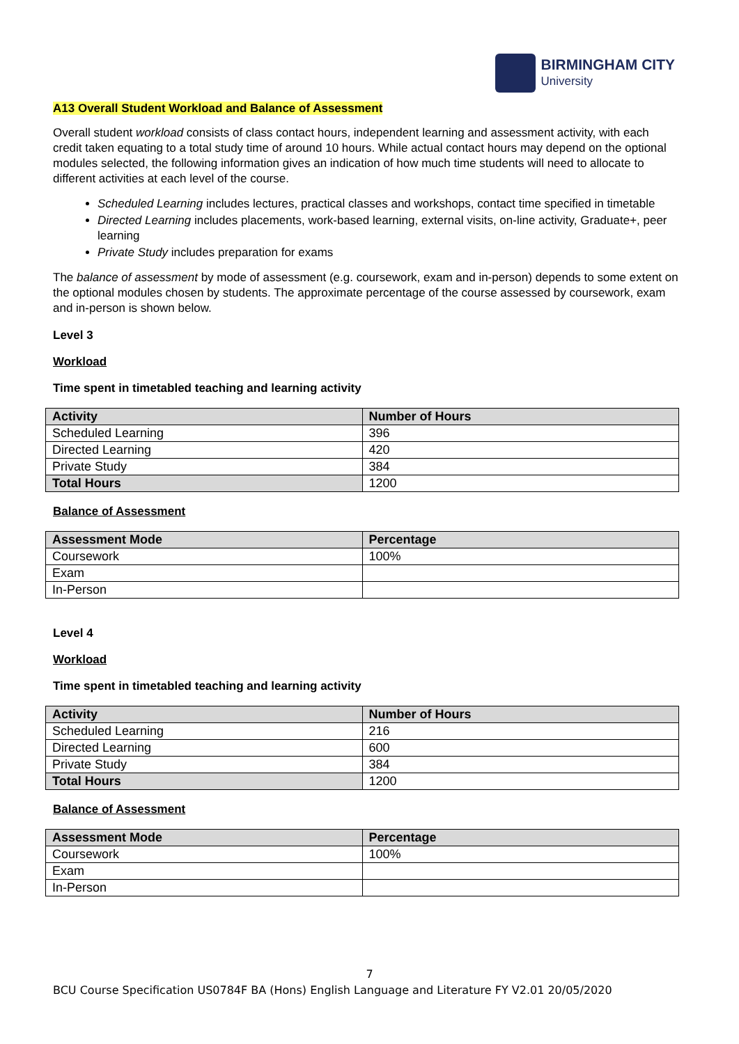BIRMINGHAM CITY
University
A13 Overall Student Workload and Balance of Assessment
Overall student workload consists of class contact hours, independent learning and assessment activity, with each credit taken equating to a total study time of around 10 hours. While actual contact hours may depend on the optional modules selected, the following information gives an indication of how much time students will need to allocate to different activities at each level of the course.
Scheduled Learning includes lectures, practical classes and workshops, contact time specified in timetable
Directed Learning includes placements, work-based learning, external visits, on-line activity, Graduate+, peer learning
Private Study includes preparation for exams
The balance of assessment by mode of assessment (e.g. coursework, exam and in-person) depends to some extent on the optional modules chosen by students. The approximate percentage of the course assessed by coursework, exam and in-person is shown below.
Level 3
Workload
Time spent in timetabled teaching and learning activity
| Activity | Number of Hours |
| --- | --- |
| Scheduled Learning | 396 |
| Directed Learning | 420 |
| Private Study | 384 |
| Total Hours | 1200 |
Balance of Assessment
| Assessment Mode | Percentage |
| --- | --- |
| Coursework | 100% |
| Exam | |
| In-Person | |
Level 4
Workload
Time spent in timetabled teaching and learning activity
| Activity | Number of Hours |
| --- | --- |
| Scheduled Learning | 216 |
| Directed Learning | 600 |
| Private Study | 384 |
| Total Hours | 1200 |
Balance of Assessment
| Assessment Mode | Percentage |
| --- | --- |
| Coursework | 100% |
| Exam | |
| In-Person | |
7
BCU Course Specification US0784F BA (Hons) English Language and Literature FY V2.01 20/05/2020